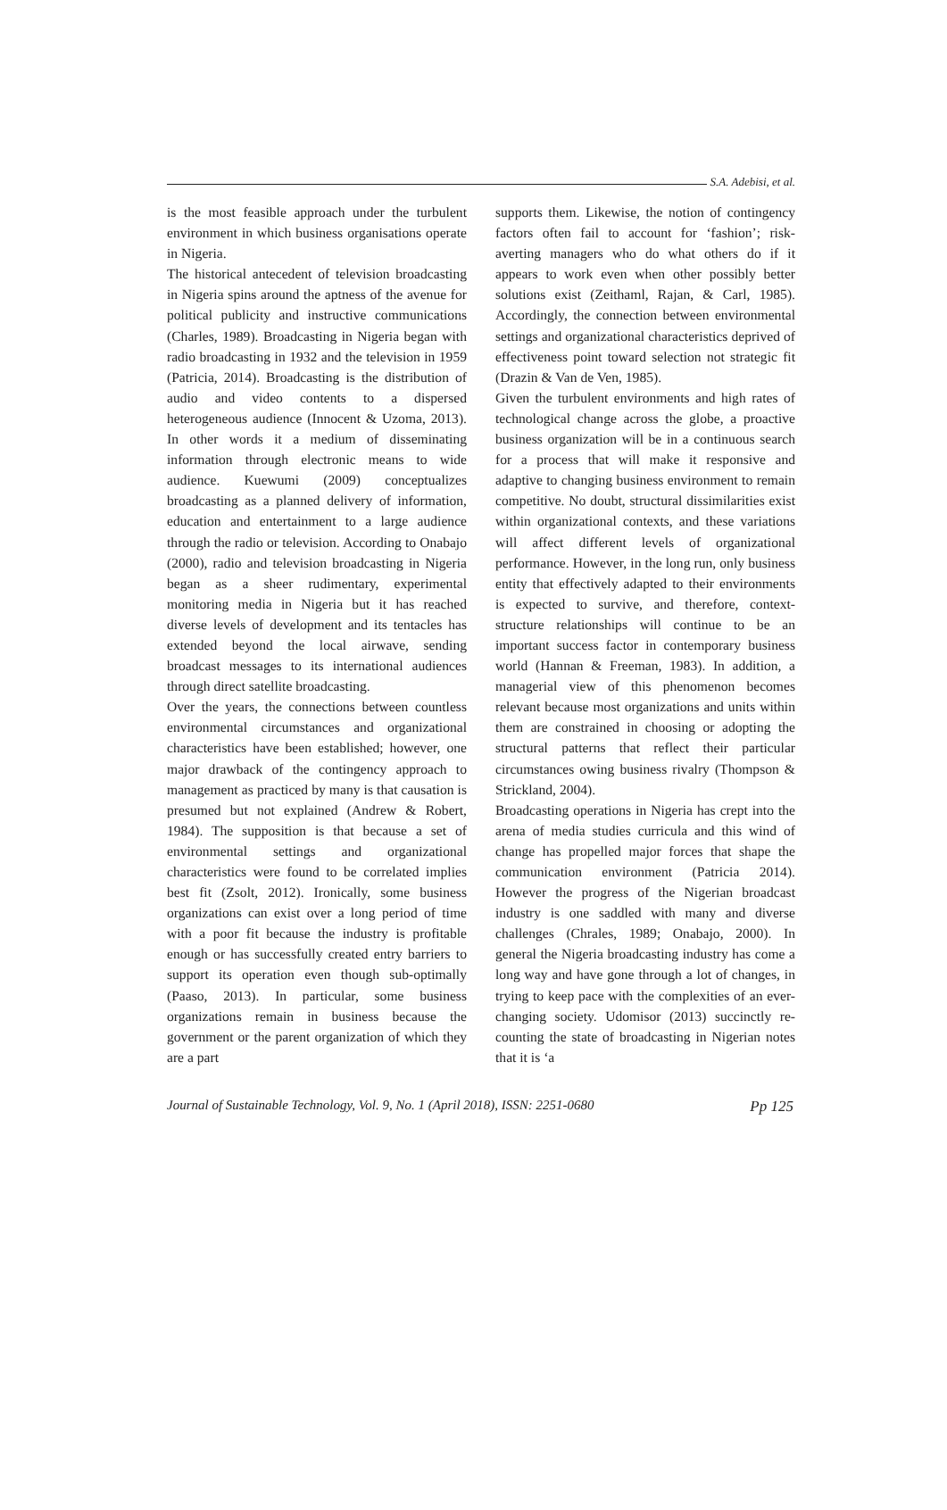S.A. Adebisi, et al.
is the most feasible approach under the turbulent environment in which business organisations operate in Nigeria.
The historical antecedent of television broadcasting in Nigeria spins around the aptness of the avenue for political publicity and instructive communications (Charles, 1989). Broadcasting in Nigeria began with radio broadcasting in 1932 and the television in 1959 (Patricia, 2014). Broadcasting is the distribution of audio and video contents to a dispersed heterogeneous audience (Innocent & Uzoma, 2013). In other words it a medium of disseminating information through electronic means to wide audience. Kuewumi (2009) conceptualizes broadcasting as a planned delivery of information, education and entertainment to a large audience through the radio or television. According to Onabajo (2000), radio and television broadcasting in Nigeria began as a sheer rudimentary, experimental monitoring media in Nigeria but it has reached diverse levels of development and its tentacles has extended beyond the local airwave, sending broadcast messages to its international audiences through direct satellite broadcasting.
Over the years, the connections between countless environmental circumstances and organizational characteristics have been established; however, one major drawback of the contingency approach to management as practiced by many is that causation is presumed but not explained (Andrew & Robert, 1984). The supposition is that because a set of environmental settings and organizational characteristics were found to be correlated implies best fit (Zsolt, 2012). Ironically, some business organizations can exist over a long period of time with a poor fit because the industry is profitable enough or has successfully created entry barriers to support its operation even though sub-optimally (Paaso, 2013). In particular, some business organizations remain in business because the government or the parent organization of which they are a part
supports them. Likewise, the notion of contingency factors often fail to account for ‘fashion’; risk-averting managers who do what others do if it appears to work even when other possibly better solutions exist (Zeithaml, Rajan, & Carl, 1985). Accordingly, the connection between environmental settings and organizational characteristics deprived of effectiveness point toward selection not strategic fit (Drazin & Van de Ven, 1985).
Given the turbulent environments and high rates of technological change across the globe, a proactive business organization will be in a continuous search for a process that will make it responsive and adaptive to changing business environment to remain competitive. No doubt, structural dissimilarities exist within organizational contexts, and these variations will affect different levels of organizational performance. However, in the long run, only business entity that effectively adapted to their environments is expected to survive, and therefore, context-structure relationships will continue to be an important success factor in contemporary business world (Hannan & Freeman, 1983). In addition, a managerial view of this phenomenon becomes relevant because most organizations and units within them are constrained in choosing or adopting the structural patterns that reflect their particular circumstances owing business rivalry (Thompson & Strickland, 2004).
Broadcasting operations in Nigeria has crept into the arena of media studies curricula and this wind of change has propelled major forces that shape the communication environment (Patricia 2014). However the progress of the Nigerian broadcast industry is one saddled with many and diverse challenges (Chrales, 1989; Onabajo, 2000). In general the Nigeria broadcasting industry has come a long way and have gone through a lot of changes, in trying to keep pace with the complexities of an ever-changing society. Udomisor (2013) succinctly re-counting the state of broadcasting in Nigerian notes that it is ‘a
Journal of Sustainable Technology, Vol. 9, No. 1 (April 2018), ISSN: 2251-0680 Pp 125